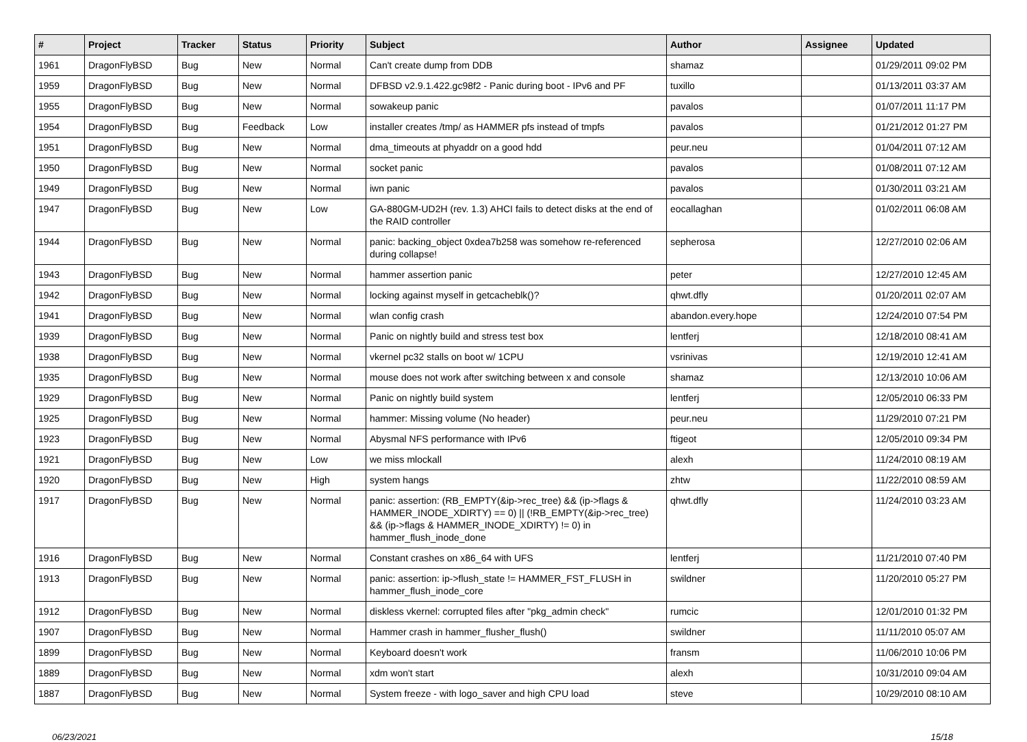| # | Project | Tracker | Status | Priority | Subject | Author | Assignee | Updated |
| --- | --- | --- | --- | --- | --- | --- | --- | --- |
| 1961 | DragonFlyBSD | Bug | New | Normal | Can't create dump from DDB | shamaz | | 01/29/2011 09:02 PM |
| 1959 | DragonFlyBSD | Bug | New | Normal | DFBSD v2.9.1.422.gc98f2 - Panic during boot - IPv6 and PF | tuxillo | | 01/13/2011 03:37 AM |
| 1955 | DragonFlyBSD | Bug | New | Normal | sowakeup panic | pavalos | | 01/07/2011 11:17 PM |
| 1954 | DragonFlyBSD | Bug | Feedback | Low | installer creates /tmp/ as HAMMER pfs instead of tmpfs | pavalos | | 01/21/2012 01:27 PM |
| 1951 | DragonFlyBSD | Bug | New | Normal | dma_timeouts at phyaddr on a good hdd | peur.neu | | 01/04/2011 07:12 AM |
| 1950 | DragonFlyBSD | Bug | New | Normal | socket panic | pavalos | | 01/08/2011 07:12 AM |
| 1949 | DragonFlyBSD | Bug | New | Normal | iwn panic | pavalos | | 01/30/2011 03:21 AM |
| 1947 | DragonFlyBSD | Bug | New | Low | GA-880GM-UD2H (rev. 1.3) AHCI fails to detect disks at the end of the RAID controller | eocallaghan | | 01/02/2011 06:08 AM |
| 1944 | DragonFlyBSD | Bug | New | Normal | panic: backing_object 0xdea7b258 was somehow re-referenced during collapse! | sepherosa | | 12/27/2010 02:06 AM |
| 1943 | DragonFlyBSD | Bug | New | Normal | hammer assertion panic | peter | | 12/27/2010 12:45 AM |
| 1942 | DragonFlyBSD | Bug | New | Normal | locking against myself in getcacheblk()? | qhwt.dfly | | 01/20/2011 02:07 AM |
| 1941 | DragonFlyBSD | Bug | New | Normal | wlan config crash | abandon.every.hope | | 12/24/2010 07:54 PM |
| 1939 | DragonFlyBSD | Bug | New | Normal | Panic on nightly build and stress test box | lentferj | | 12/18/2010 08:41 AM |
| 1938 | DragonFlyBSD | Bug | New | Normal | vkernel pc32 stalls on boot w/ 1CPU | vsrinivas | | 12/19/2010 12:41 AM |
| 1935 | DragonFlyBSD | Bug | New | Normal | mouse does not work after switching between x and console | shamaz | | 12/13/2010 10:06 AM |
| 1929 | DragonFlyBSD | Bug | New | Normal | Panic on nightly build system | lentferj | | 12/05/2010 06:33 PM |
| 1925 | DragonFlyBSD | Bug | New | Normal | hammer: Missing volume (No header) | peur.neu | | 11/29/2010 07:21 PM |
| 1923 | DragonFlyBSD | Bug | New | Normal | Abysmal NFS performance with IPv6 | ftigeot | | 12/05/2010 09:34 PM |
| 1921 | DragonFlyBSD | Bug | New | Low | we miss mlockall | alexh | | 11/24/2010 08:19 AM |
| 1920 | DragonFlyBSD | Bug | New | High | system hangs | zhtw | | 11/22/2010 08:59 AM |
| 1917 | DragonFlyBSD | Bug | New | Normal | panic: assertion: (RB_EMPTY(&ip->rec_tree) && (ip->flags & HAMMER_INODE_XDIRTY) == 0) // (!RB_EMPTY(&ip->rec_tree) && (ip->flags & HAMMER_INODE_XDIRTY) != 0) in hammer_flush_inode_done | qhwt.dfly | | 11/24/2010 03:23 AM |
| 1916 | DragonFlyBSD | Bug | New | Normal | Constant crashes on x86_64 with UFS | lentferj | | 11/21/2010 07:40 PM |
| 1913 | DragonFlyBSD | Bug | New | Normal | panic: assertion: ip->flush_state != HAMMER_FST_FLUSH in hammer_flush_inode_core | swildner | | 11/20/2010 05:27 PM |
| 1912 | DragonFlyBSD | Bug | New | Normal | diskless vkernel: corrupted files after "pkg_admin check" | rumcic | | 12/01/2010 01:32 PM |
| 1907 | DragonFlyBSD | Bug | New | Normal | Hammer crash in hammer_flusher_flush() | swildner | | 11/11/2010 05:07 AM |
| 1899 | DragonFlyBSD | Bug | New | Normal | Keyboard doesn't work | fransm | | 11/06/2010 10:06 PM |
| 1889 | DragonFlyBSD | Bug | New | Normal | xdm won't start | alexh | | 10/31/2010 09:04 AM |
| 1887 | DragonFlyBSD | Bug | New | Normal | System freeze - with logo_saver and high CPU load | steve | | 10/29/2010 08:10 AM |
06/23/2021 15/18